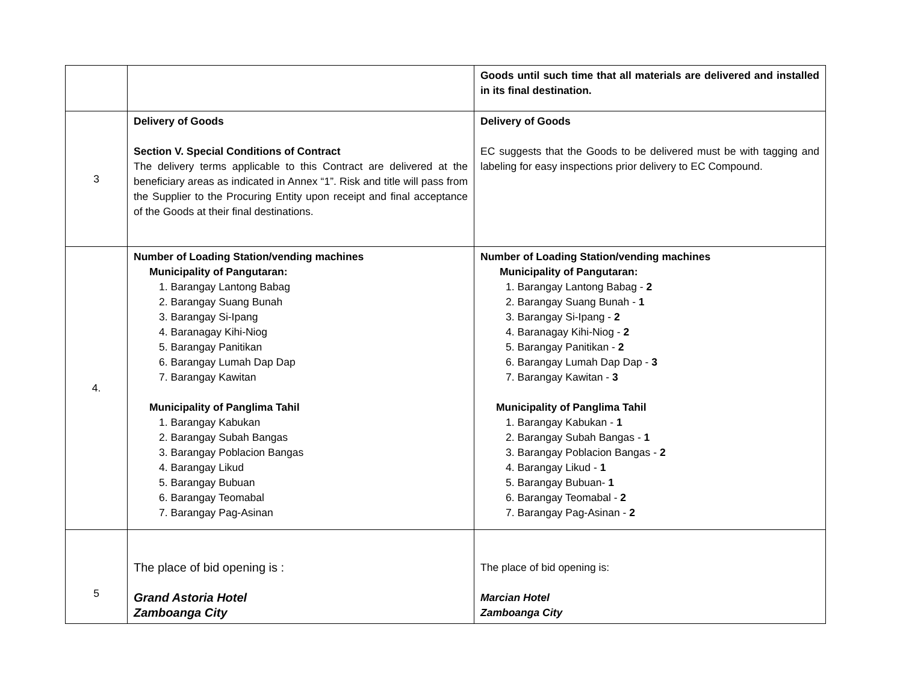| | | Goods until such time that all materials are delivered and installed in its final destination. |
| 3 | Delivery of Goods Section V. Special Conditions of Contract The delivery terms applicable to this Contract are delivered at the beneficiary areas as indicated in Annex “1”. Risk and title will pass from the Supplier to the Procuring Entity upon receipt and final acceptance of the Goods at their final destinations. | Delivery of Goods EC suggests that the Goods to be delivered must be with tagging and labeling for easy inspections prior delivery to EC Compound. |
| 4. | Number of Loading Station/vending machines Municipality of Pangutaran: 1. Barangay Lantong Babag 2. Barangay Suang Bunah 3. Barangay Si-Ipang 4. Baranagay Kihi-Niog 5. Barangay Panitikan 6. Barangay Lumah Dap Dap 7. Barangay Kawitan Municipality of Panglima Tahil 1. Barangay Kabukan 2. Barangay Subah Bangas 3. Barangay Poblacion Bangas 4. Barangay Likud 5. Barangay Bubuan 6. Barangay Teomabal 7. Barangay Pag-Asinan | Number of Loading Station/vending machines Municipality of Pangutaran: 1. Barangay Lantong Babag - 2 2. Barangay Suang Bunah - 1 3. Barangay Si-Ipang - 2 4. Baranagay Kihi-Niog - 2 5. Barangay Panitikan - 2 6. Barangay Lumah Dap Dap - 3 7. Barangay Kawitan - 3 Municipality of Panglima Tahil 1. Barangay Kabukan - 1 2. Barangay Subah Bangas - 1 3. Barangay Poblacion Bangas - 2 4. Barangay Likud - 1 5. Barangay Bubuan- 1 6. Barangay Teomabal - 2 7. Barangay Pag-Asinan - 2 |
| 5 | The place of bid opening is : Grand Astoria Hotel Zamboanga City | The place of bid opening is: Marcian Hotel Zamboanga City |